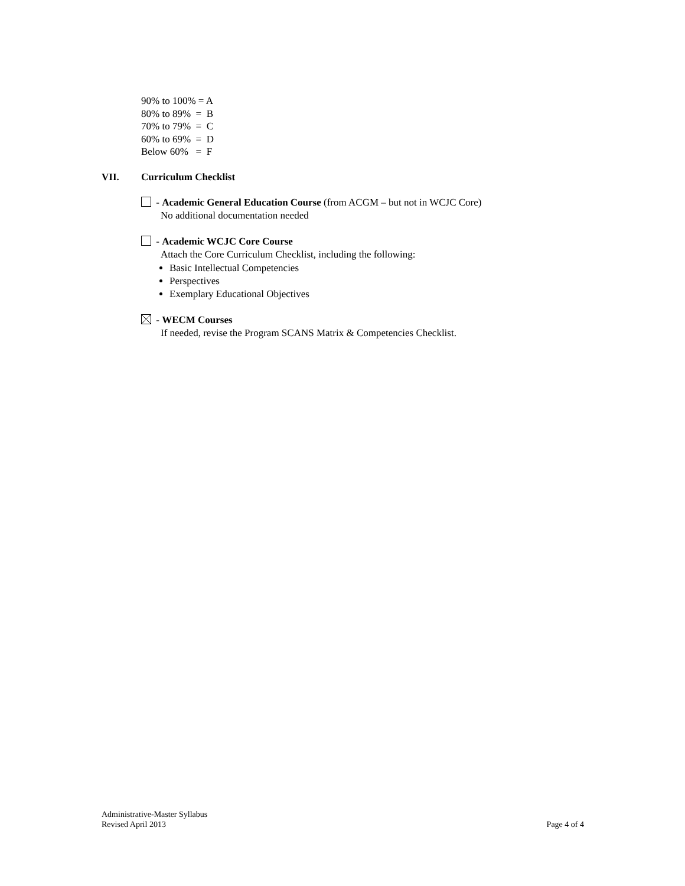90% to 100% = A
80% to 89% = B
70% to 79% = C
60% to 69% = D
Below 60% = F
VII. Curriculum Checklist
- Academic General Education Course (from ACGM – but not in WCJC Core)
No additional documentation needed
- Academic WCJC Core Course
Attach the Core Curriculum Checklist, including the following:
Basic Intellectual Competencies
Perspectives
Exemplary Educational Objectives
- WECM Courses
If needed, revise the Program SCANS Matrix & Competencies Checklist.
Administrative-Master Syllabus
Revised April 2013 Page 4 of 4